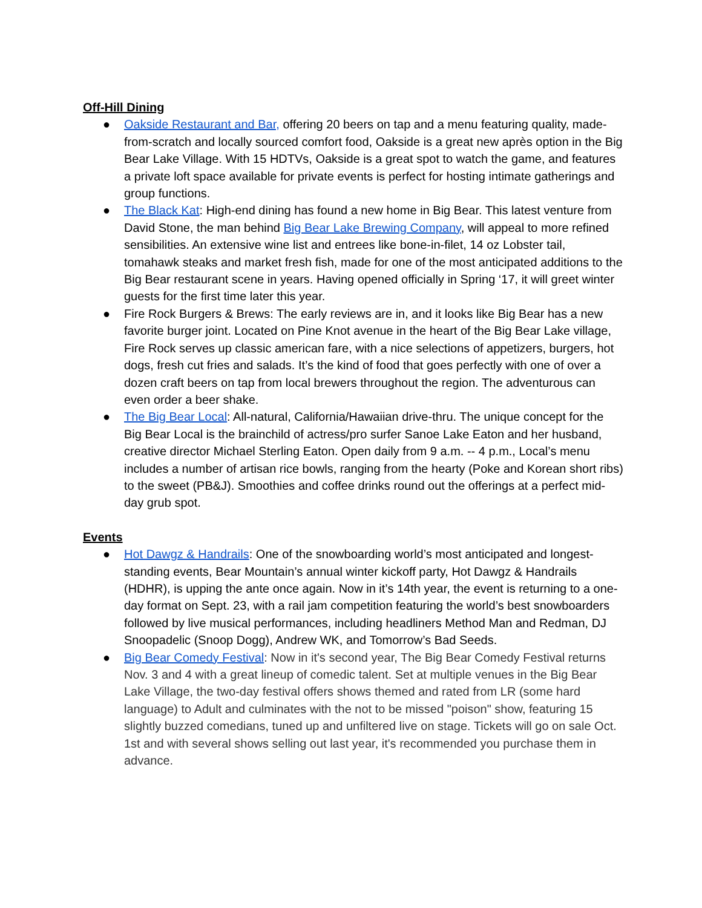Off-Hill Dining
● Oakside Restaurant and Bar, offering 20 beers on tap and a menu featuring quality, made-from-scratch and locally sourced comfort food, Oakside is a great new après option in the Big Bear Lake Village. With 15 HDTVs, Oakside is a great spot to watch the game, and features a private loft space available for private events is perfect for hosting intimate gatherings and group functions.
● The Black Kat: High-end dining has found a new home in Big Bear. This latest venture from David Stone, the man behind Big Bear Lake Brewing Company, will appeal to more refined sensibilities. An extensive wine list and entrees like bone-in-filet, 14 oz Lobster tail, tomahawk steaks and market fresh fish, made for one of the most anticipated additions to the Big Bear restaurant scene in years. Having opened officially in Spring ‘17, it will greet winter guests for the first time later this year.
● Fire Rock Burgers & Brews: The early reviews are in, and it looks like Big Bear has a new favorite burger joint. Located on Pine Knot avenue in the heart of the Big Bear Lake village, Fire Rock serves up classic american fare, with a nice selections of appetizers, burgers, hot dogs, fresh cut fries and salads. It’s the kind of food that goes perfectly with one of over a dozen craft beers on tap from local brewers throughout the region. The adventurous can even order a beer shake.
● The Big Bear Local: All-natural, California/Hawaiian drive-thru. The unique concept for the Big Bear Local is the brainchild of actress/pro surfer Sanoe Lake Eaton and her husband, creative director Michael Sterling Eaton. Open daily from 9 a.m. -- 4 p.m., Local’s menu includes a number of artisan rice bowls, ranging from the hearty (Poke and Korean short ribs) to the sweet (PB&J). Smoothies and coffee drinks round out the offerings at a perfect mid-day grub spot.
Events
● Hot Dawgz & Handrails: One of the snowboarding world’s most anticipated and longest-standing events, Bear Mountain’s annual winter kickoff party, Hot Dawgz & Handrails (HDHR), is upping the ante once again. Now in it’s 14th year, the event is returning to a one-day format on Sept. 23, with a rail jam competition featuring the world’s best snowboarders followed by live musical performances, including headliners Method Man and Redman, DJ Snoopadelic (Snoop Dogg), Andrew WK, and Tomorrow’s Bad Seeds.
● Big Bear Comedy Festival: Now in it's second year, The Big Bear Comedy Festival returns Nov. 3 and 4 with a great lineup of comedic talent. Set at multiple venues in the Big Bear Lake Village, the two-day festival offers shows themed and rated from LR (some hard language) to Adult and culminates with the not to be missed "poison" show, featuring 15 slightly buzzed comedians, tuned up and unfiltered live on stage. Tickets will go on sale Oct. 1st and with several shows selling out last year, it's recommended you purchase them in advance.